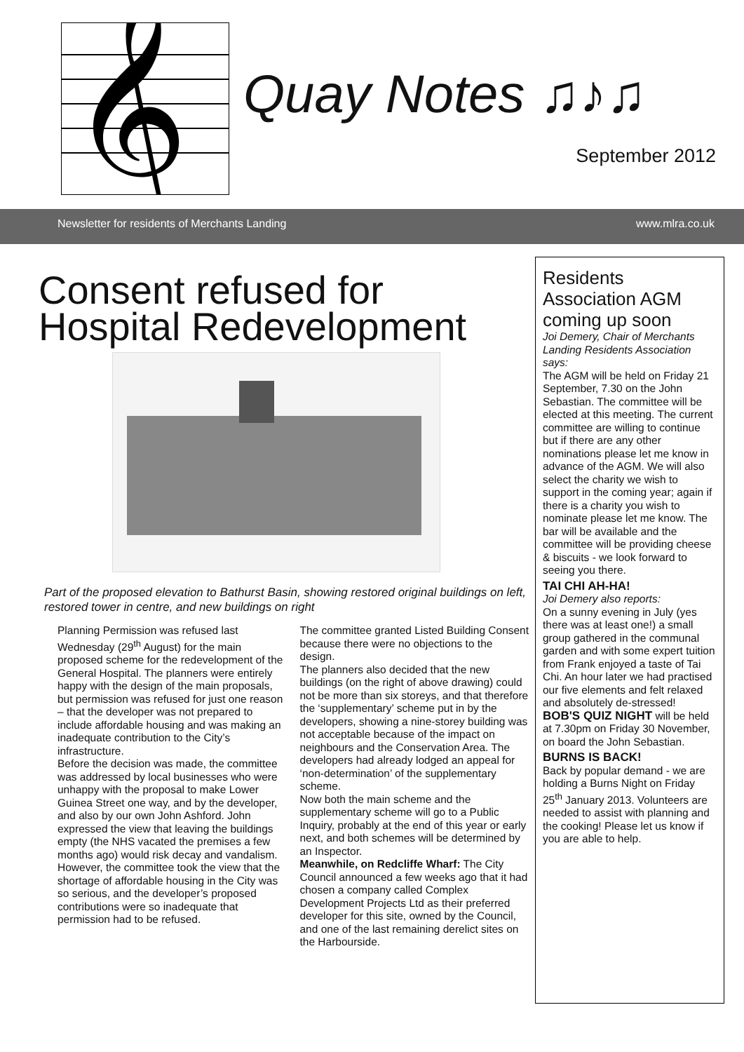𝄞
Quay Notes ♫♪♫
September 2012
Newsletter for residents of Merchants Landing www.mlra.co.uk
Consent refused for Hospital Redevelopment
Part of the proposed elevation to Bathurst Basin, showing restored original buildings on left, restored tower in centre, and new buildings on right
Planning Permission was refused last Wednesday (29<sup>th</sup> August) for the main proposed scheme for the redevelopment of the General Hospital. The planners were entirely happy with the design of the main proposals, but permission was refused for just one reason – that the developer was not prepared to include affordable housing and was making an inadequate contribution to the City’s infrastructure.
Before the decision was made, the committee was addressed by local businesses who were unhappy with the proposal to make Lower Guinea Street one way, and by the developer, and also by our own John Ashford. John expressed the view that leaving the buildings empty (the NHS vacated the premises a few months ago) would risk decay and vandalism. However, the committee took the view that the shortage of affordable housing in the City was so serious, and the developer’s proposed contributions were so inadequate that permission had to be refused.
The committee granted Listed Building Consent because there were no objections to the design.
The planners also decided that the new buildings (on the right of above drawing) could not be more than six storeys, and that therefore the ‘supplementary’ scheme put in by the developers, showing a nine-storey building was not acceptable because of the impact on neighbours and the Conservation Area. The developers had already lodged an appeal for ‘non-determination’ of the supplementary scheme.
Now both the main scheme and the supplementary scheme will go to a Public Inquiry, probably at the end of this year or early next, and both schemes will be determined by an Inspector.
Meanwhile, on Redcliffe Wharf: The City Council announced a few weeks ago that it had chosen a company called Complex Development Projects Ltd as their preferred developer for this site, owned by the Council, and one of the last remaining derelict sites on the Harbourside.
Residents Association AGM coming up soon
Joi Demery, Chair of Merchants Landing Residents Association says:
The AGM will be held on Friday 21 September, 7.30 on the John Sebastian. The committee will be elected at this meeting. The current committee are willing to continue but if there are any other nominations please let me know in advance of the AGM. We will also select the charity we wish to support in the coming year; again if there is a charity you wish to nominate please let me know. The bar will be available and the committee will be providing cheese & biscuits - we look forward to seeing you there.
TAI CHI AH-HA!
Joi Demery also reports:
On a sunny evening in July (yes there was at least one!) a small group gathered in the communal garden and with some expert tuition from Frank enjoyed a taste of Tai Chi. An hour later we had practised our five elements and felt relaxed and absolutely de-stressed!
BOB'S QUIZ NIGHT will be held at 7.30pm on Friday 30 November, on board the John Sebastian.
BURNS IS BACK!
Back by popular demand - we are holding a Burns Night on Friday 25<sup>th</sup> January 2013. Volunteers are needed to assist with planning and the cooking! Please let us know if you are able to help.